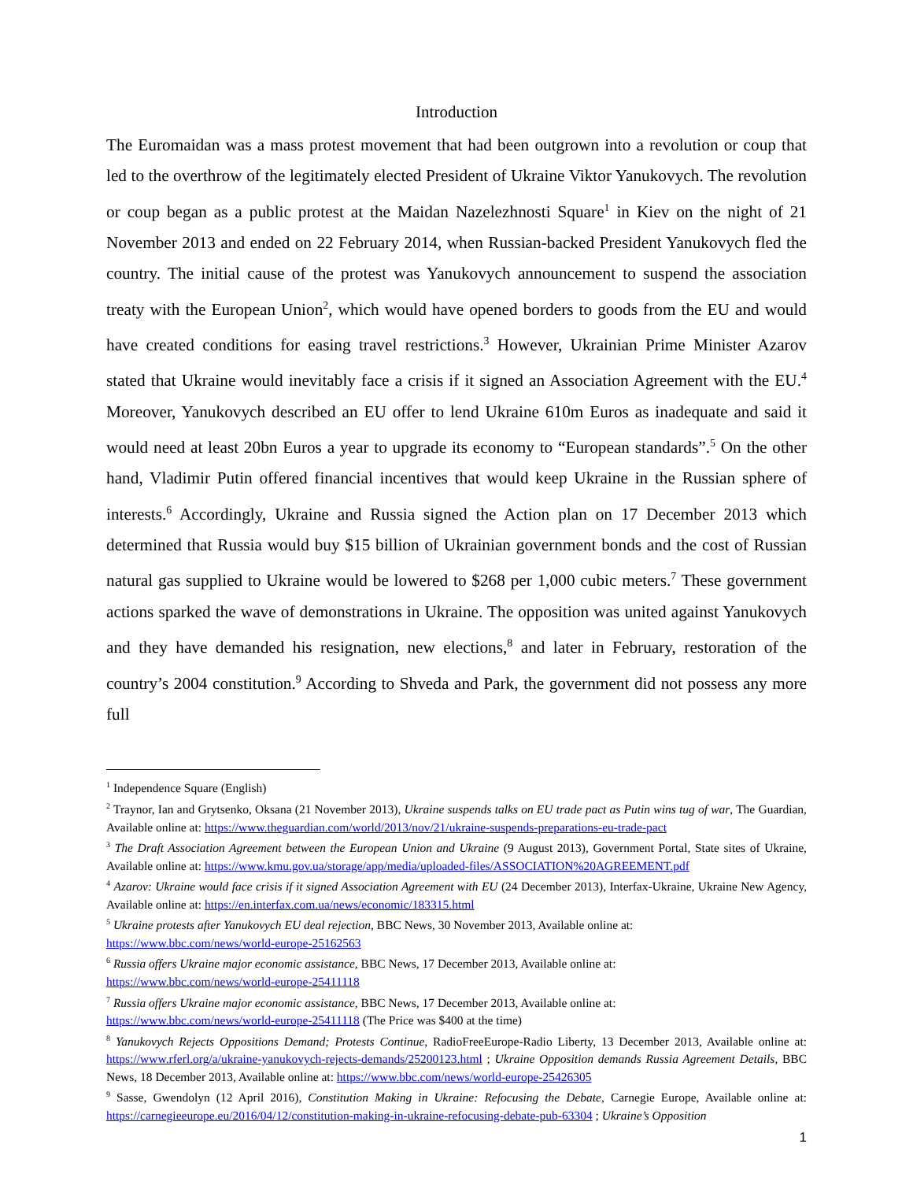Introduction
The Euromaidan was a mass protest movement that had been outgrown into a revolution or coup that led to the overthrow of the legitimately elected President of Ukraine Viktor Yanukovych. The revolution or coup began as a public protest at the Maidan Nazelezhnosti Square<sup>1</sup> in Kiev on the night of 21 November 2013 and ended on 22 February 2014, when Russian-backed President Yanukovych fled the country. The initial cause of the protest was Yanukovych announcement to suspend the association treaty with the European Union<sup>2</sup>, which would have opened borders to goods from the EU and would have created conditions for easing travel restrictions.<sup>3</sup> However, Ukrainian Prime Minister Azarov stated that Ukraine would inevitably face a crisis if it signed an Association Agreement with the EU.<sup>4</sup> Moreover, Yanukovych described an EU offer to lend Ukraine 610m Euros as inadequate and said it would need at least 20bn Euros a year to upgrade its economy to “European standards”.<sup>5</sup> On the other hand, Vladimir Putin offered financial incentives that would keep Ukraine in the Russian sphere of interests.<sup>6</sup> Accordingly, Ukraine and Russia signed the Action plan on 17 December 2013 which determined that Russia would buy $15 billion of Ukrainian government bonds and the cost of Russian natural gas supplied to Ukraine would be lowered to $268 per 1,000 cubic meters.<sup>7</sup> These government actions sparked the wave of demonstrations in Ukraine. The opposition was united against Yanukovych and they have demanded his resignation, new elections,<sup>8</sup> and later in February, restoration of the country’s 2004 constitution.<sup>9</sup> According to Shveda and Park, the government did not possess any more full
<sup>1</sup> Independence Square (English)
<sup>2</sup> Traynor, Ian and Grytsenko, Oksana (21 November 2013), Ukraine suspends talks on EU trade pact as Putin wins tug of war, The Guardian, Available online at: https://www.theguardian.com/world/2013/nov/21/ukraine-suspends-preparations-eu-trade-pact
<sup>3</sup> The Draft Association Agreement between the European Union and Ukraine (9 August 2013), Government Portal, State sites of Ukraine, Available online at: https://www.kmu.gov.ua/storage/app/media/uploaded-files/ASSOCIATION%20AGREEMENT.pdf
<sup>4</sup> Azarov: Ukraine would face crisis if it signed Association Agreement with EU (24 December 2013), Interfax-Ukraine, Ukraine New Agency, Available online at: https://en.interfax.com.ua/news/economic/183315.html
<sup>5</sup> Ukraine protests after Yanukovych EU deal rejection, BBC News, 30 November 2013, Available online at:
https://www.bbc.com/news/world-europe-25162563
<sup>6</sup> Russia offers Ukraine major economic assistance, BBC News, 17 December 2013, Available online at:
https://www.bbc.com/news/world-europe-25411118
<sup>7</sup> Russia offers Ukraine major economic assistance, BBC News, 17 December 2013, Available online at:
https://www.bbc.com/news/world-europe-25411118 (The Price was $400 at the time)
<sup>8</sup> Yanukovych Rejects Oppositions Demand; Protests Continue, RadioFreeEurope-Radio Liberty, 13 December 2013, Available online at: https://www.rferl.org/a/ukraine-yanukovych-rejects-demands/25200123.html ; Ukraine Opposition demands Russia Agreement Details, BBC News, 18 December 2013, Available online at: https://www.bbc.com/news/world-europe-25426305
<sup>9</sup> Sasse, Gwendolyn (12 April 2016), Constitution Making in Ukraine: Refocusing the Debate, Carnegie Europe, Available online at: https://carnegieeurope.eu/2016/04/12/constitution-making-in-ukraine-refocusing-debate-pub-63304 ; Ukraine’s Opposition
1